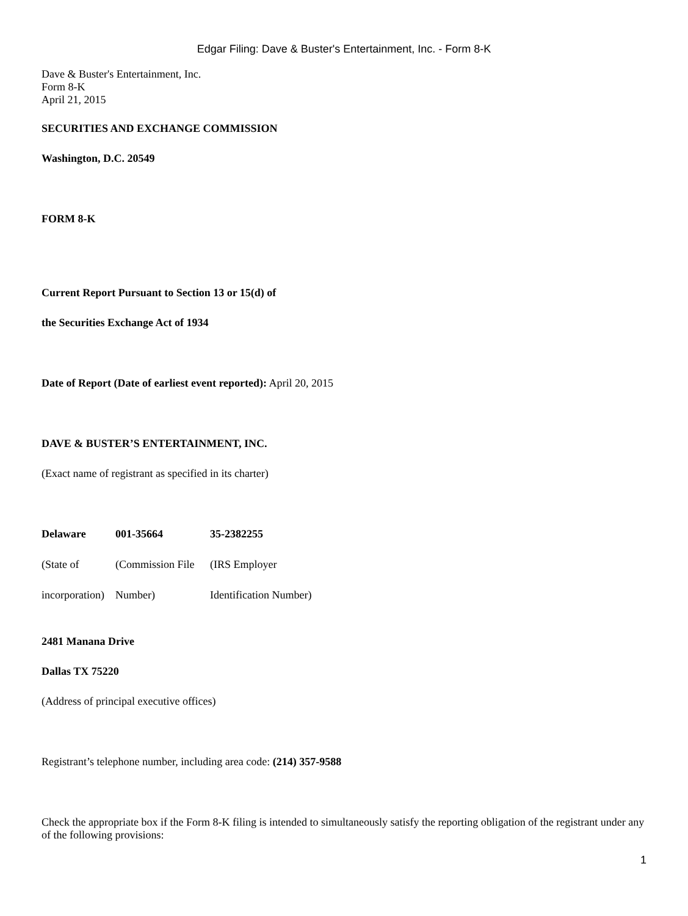Edgar Filing: Dave & Buster's Entertainment, Inc. - Form 8-K
Dave & Buster's Entertainment, Inc.
Form 8-K
April 21, 2015
SECURITIES AND EXCHANGE COMMISSION
Washington, D.C. 20549
FORM 8-K
Current Report Pursuant to Section 13 or 15(d) of
the Securities Exchange Act of 1934
Date of Report (Date of earliest event reported): April 20, 2015
DAVE & BUSTER’S ENTERTAINMENT, INC.
(Exact name of registrant as specified in its charter)
| Delaware | 001-35664 | 35-2382255 |
| (State of | (Commission File | (IRS Employer |
| incorporation) | Number) | Identification Number) |
2481 Manana Drive
Dallas TX 75220
(Address of principal executive offices)
Registrant’s telephone number, including area code: (214) 357-9588
Check the appropriate box if the Form 8-K filing is intended to simultaneously satisfy the reporting obligation of the registrant under any of the following provisions:
1